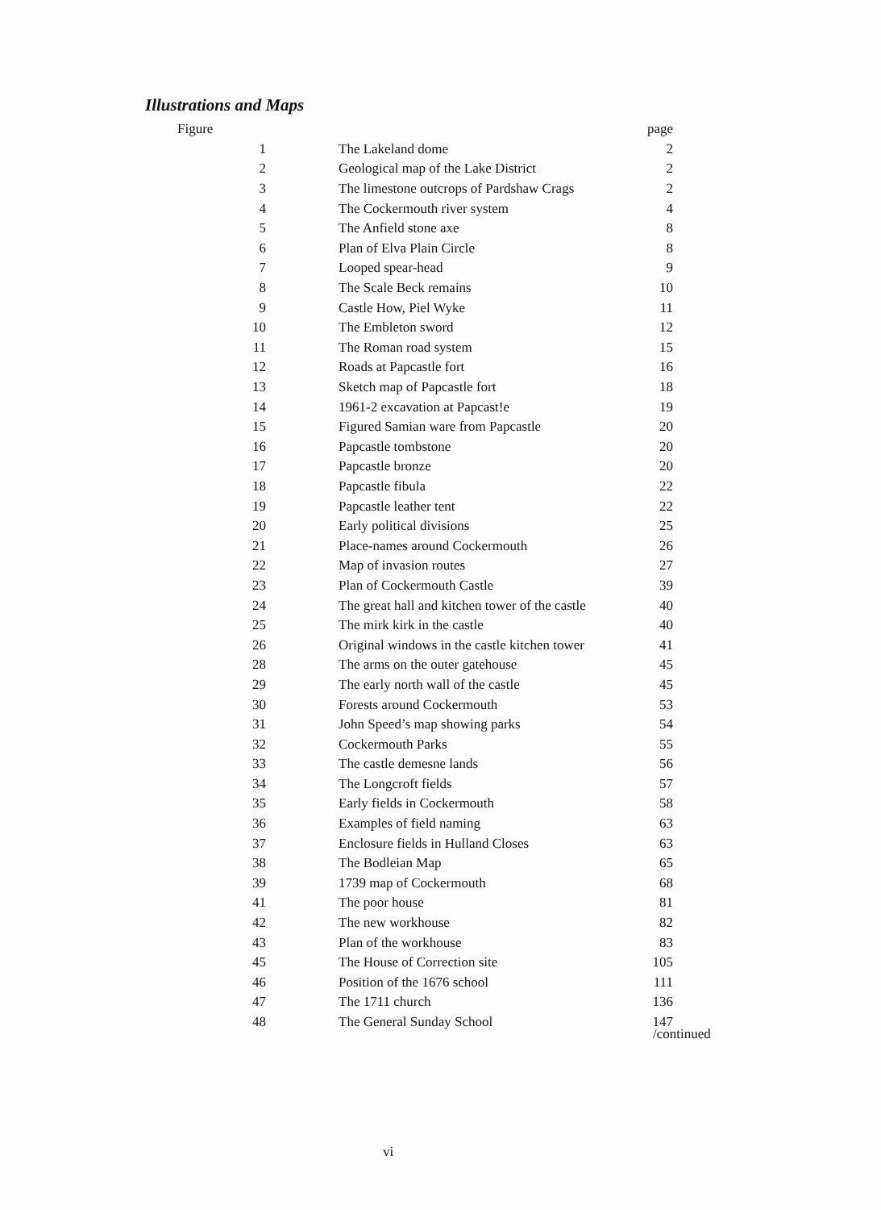Illustrations and Maps
| Figure | | page |
| --- | --- | --- |
| 1 | The Lakeland dome | 2 |
| 2 | Geological map of the Lake District | 2 |
| 3 | The limestone outcrops of Pardshaw Crags | 2 |
| 4 | The Cockermouth river system | 4 |
| 5 | The Anfield stone axe | 8 |
| 6 | Plan of Elva Plain Circle | 8 |
| 7 | Looped spear-head | 9 |
| 8 | The Scale Beck remains | 10 |
| 9 | Castle How, Piel Wyke | 11 |
| 10 | The Embleton sword | 12 |
| 11 | The Roman road system | 15 |
| 12 | Roads at Papcastle fort | 16 |
| 13 | Sketch map of Papcastle fort | 18 |
| 14 | 1961-2 excavation at Papcast!e | 19 |
| 15 | Figured Samian ware from Papcastle | 20 |
| 16 | Papcastle tombstone | 20 |
| 17 | Papcastle bronze | 20 |
| 18 | Papcastle fibula | 22 |
| 19 | Papcastle leather tent | 22 |
| 20 | Early political divisions | 25 |
| 21 | Place-names around Cockermouth | 26 |
| 22 | Map of invasion routes | 27 |
| 23 | Plan of Cockermouth Castle | 39 |
| 24 | The great hall and kitchen tower of the castle | 40 |
| 25 | The mirk kirk in the castle | 40 |
| 26 | Original windows in the castle kitchen tower | 41 |
| 28 | The arms on the outer gatehouse | 45 |
| 29 | The early north wall of the castle | 45 |
| 30 | Forests around Cockermouth | 53 |
| 31 | John Speed’s map showing parks | 54 |
| 32 | Cockermouth Parks | 55 |
| 33 | The castle demesne lands | 56 |
| 34 | The Longcroft fields | 57 |
| 35 | Early fields in Cockermouth | 58 |
| 36 | Examples of field naming | 63 |
| 37 | Enclosure fields in Hulland Closes | 63 |
| 38 | The Bodleian Map | 65 |
| 39 | 1739 map of Cockermouth | 68 |
| 41 | The poor house | 81 |
| 42 | The new workhouse | 82 |
| 43 | Plan of the workhouse | 83 |
| 45 | The House of Correction site | 105 |
| 46 | Position of the 1676 school | 111 |
| 47 | The 1711 church | 136 |
| 48 | The General Sunday School | 147 |
/continued
vi